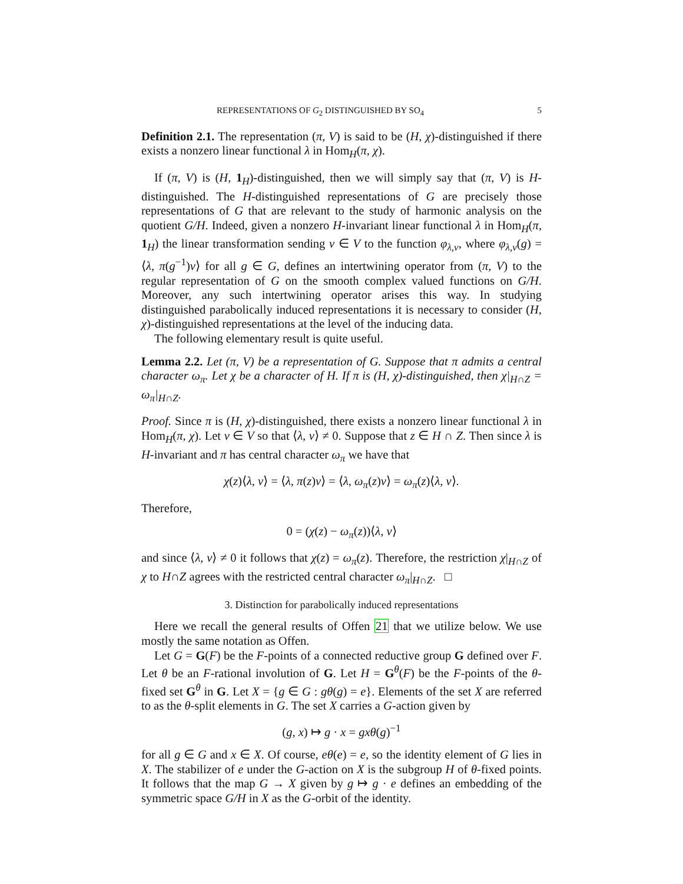REPRESENTATIONS OF G<sub>2</sub> DISTINGUISHED BY SO<sub>4</sub> 5
Definition 2.1. The representation (π, V) is said to be (H, χ)-distinguished if there exists a nonzero linear functional λ in Hom<sub>H</sub>(π, χ).
If (π, V) is (H, 1<sub>H</sub>)-distinguished, then we will simply say that (π, V) is H-distinguished. The H-distinguished representations of G are precisely those representations of G that are relevant to the study of harmonic analysis on the quotient G/H. Indeed, given a nonzero H-invariant linear functional λ in Hom<sub>H</sub>(π, 1<sub>H</sub>) the linear transformation sending v ∈ V to the function φ<sub>λ,v</sub>, where φ<sub>λ,v</sub>(g) = ⟨λ, π(g<sup>−1</sup>)v⟩ for all g ∈ G, defines an intertwining operator from (π, V) to the regular representation of G on the smooth complex valued functions on G/H. Moreover, any such intertwining operator arises this way. In studying distinguished parabolically induced representations it is necessary to consider (H, χ)-distinguished representations at the level of the inducing data.
The following elementary result is quite useful.
Lemma 2.2. Let (π, V) be a representation of G. Suppose that π admits a central character ω<sub>π</sub>. Let χ be a character of H. If π is (H, χ)-distinguished, then χ|<sub>H∩Z</sub> = ω<sub>π</sub>|<sub>H∩Z</sub>.
Proof. Since π is (H, χ)-distinguished, there exists a nonzero linear functional λ in Hom<sub>H</sub>(π, χ). Let v ∈ V so that ⟨λ, v⟩ ≠ 0. Suppose that z ∈ H ∩ Z. Then since λ is H-invariant and π has central character ω<sub>π</sub> we have that
χ(z)⟨λ, v⟩ = ⟨λ, π(z)v⟩ = ⟨λ, ω<sub>π</sub>(z)v⟩ = ω<sub>π</sub>(z)⟨λ, v⟩.
Therefore,
0 = (χ(z) − ω<sub>π</sub>(z))⟨λ, v⟩
and since ⟨λ, v⟩ ≠ 0 it follows that χ(z) = ω<sub>π</sub>(z). Therefore, the restriction χ|<sub>H∩Z</sub> of χ to H∩Z agrees with the restricted central character ω<sub>π</sub>|<sub>H∩Z</sub>. □
3. Distinction for parabolically induced representations
Here we recall the general results of Offen 21 that we utilize below. We use mostly the same notation as Offen.
Let G = G(F) be the F-points of a connected reductive group G defined over F. Let θ be an F-rational involution of G. Let H = G<sup>θ</sup>(F) be the F-points of the θ-fixed set G<sup>θ</sup> in G. Let X = {g ∈ G : gθ(g) = e}. Elements of the set X are referred to as the θ-split elements in G. The set X carries a G-action given by
(g, x) ↦ g · x = gxθ(g)<sup>−1</sup>
for all g ∈ G and x ∈ X. Of course, eθ(e) = e, so the identity element of G lies in X. The stabilizer of e under the G-action on X is the subgroup H of θ-fixed points. It follows that the map G → X given by g ↦ g · e defines an embedding of the symmetric space G/H in X as the G-orbit of the identity.